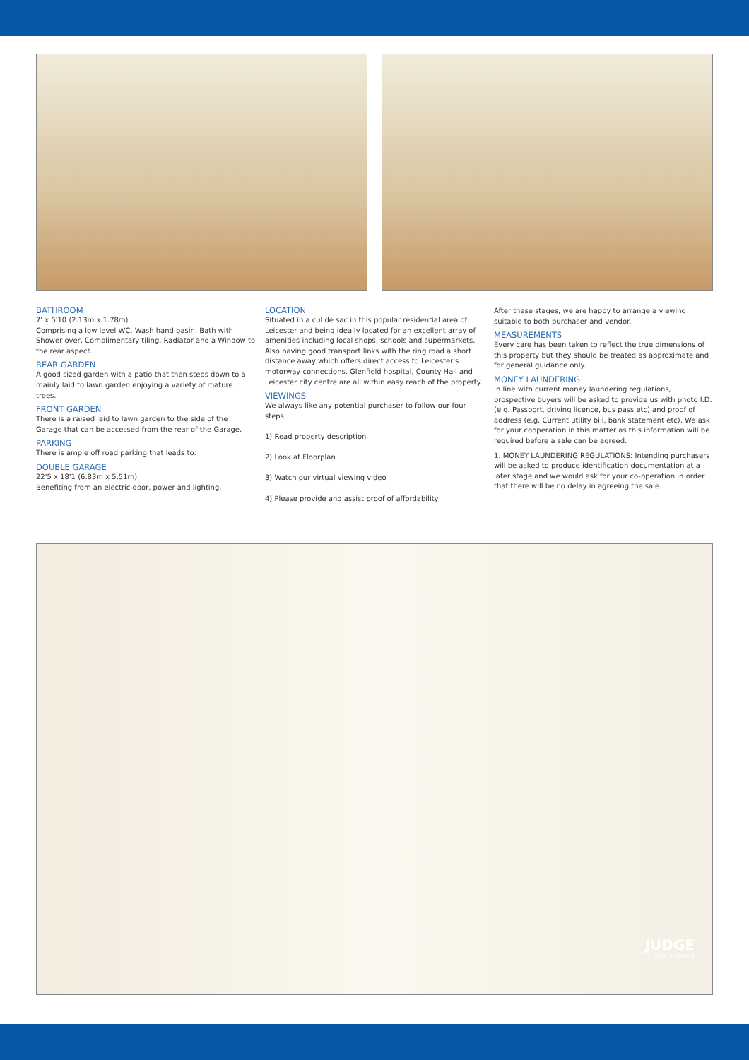BATHROOM
7' x 5'10 (2.13m x 1.78m)
Comprising a low level WC, Wash hand basin, Bath with Shower over, Complimentary tiling, Radiator and a Window to the rear aspect.
REAR GARDEN
A good sized garden with a patio that then steps down to a mainly laid to lawn garden enjoying a variety of mature trees.
FRONT GARDEN
There is a raised laid to lawn garden to the side of the Garage that can be accessed from the rear of the Garage.
PARKING
There is ample off road parking that leads to:
DOUBLE GARAGE
22'5 x 18'1 (6.83m x 5.51m)
Benefiting from an electric door, power and lighting.
LOCATION
Situated in a cul de sac in this popular residential area of Leicester and being ideally located for an excellent array of amenities including local shops, schools and supermarkets. Also having good transport links with the ring road a short distance away which offers direct access to Leicester's motorway connections. Glenfield hospital, County Hall and Leicester city centre are all within easy reach of the property.
VIEWINGS
We always like any potential purchaser to follow our four steps
1) Read property description
2) Look at Floorplan
3) Watch our virtual viewing video
4) Please provide and assist proof of affordability
After these stages, we are happy to arrange a viewing suitable to both purchaser and vendor.
MEASUREMENTS
Every care has been taken to reflect the true dimensions of this property but they should be treated as approximate and for general guidance only.
MONEY LAUNDERING
In line with current money laundering regulations, prospective buyers will be asked to provide us with photo I.D. (e.g. Passport, driving licence, bus pass etc) and proof of address (e.g. Current utility bill, bank statement etc). We ask for your cooperation in this matter as this information will be required before a sale can be agreed.
1. MONEY LAUNDERING REGULATIONS: Intending purchasers will be asked to produce identification documentation at a later stage and we would ask for your co-operation in order that there will be no delay in agreeing the sale.
JUDGE
ESTATE AGENTS